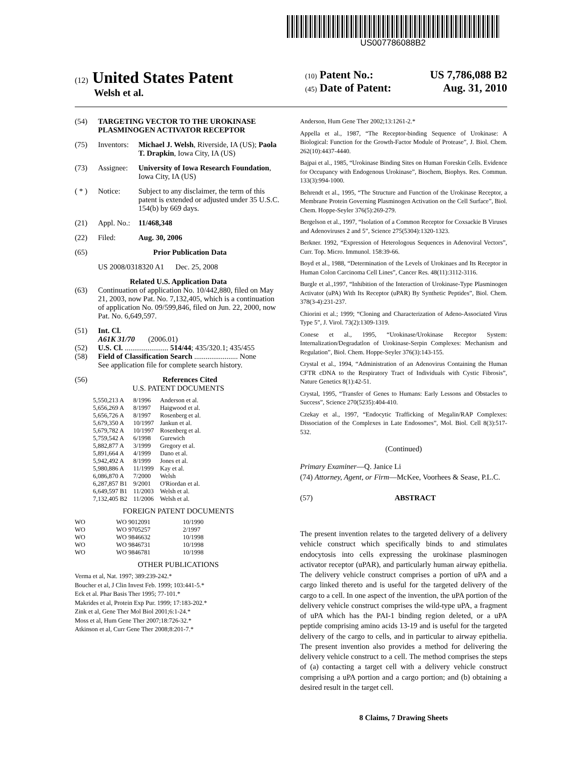US007786088B2
(12) United States Patent
Welsh et al.
(10) Patent No.: US 7,786,088 B2
(45) Date of Patent: Aug. 31, 2010
(54) TARGETING VECTOR TO THE UROKINASE PLASMINOGEN ACTIVATOR RECEPTOR
(75) Inventors: Michael J. Welsh, Riverside, IA (US); Paola T. Drapkin, Iowa City, IA (US)
(73) Assignee: University of Iowa Research Foundation, Iowa City, IA (US)
( * ) Notice: Subject to any disclaimer, the term of this patent is extended or adjusted under 35 U.S.C. 154(b) by 669 days.
(21) Appl. No.: 11/468,348
(22) Filed: Aug. 30, 2006
(65) Prior Publication Data
US 2008/0318320 A1 Dec. 25, 2008
Related U.S. Application Data
(63) Continuation of application No. 10/442,880, filed on May 21, 2003, now Pat. No. 7,132,405, which is a continuation of application No. 09/599,846, filed on Jun. 22, 2000, now Pat. No. 6,649,597.
(51) Int. Cl.
A61K 31/70 (2006.01)
(52) U.S. Cl. ....................... 514/44; 435/320.1; 435/455
(58) Field of Classification Search ....................... None
See application file for complete search history.
(56) References Cited
U.S. PATENT DOCUMENTS
| 5,550,213 A | 8/1996 | Anderson et al. |
| 5,656,269 A | 8/1997 | Haigwood et al. |
| 5,656,726 A | 8/1997 | Rosenberg et al. |
| 5,679,350 A | 10/1997 | Jankun et al. |
| 5,679,782 A | 10/1997 | Rosenberg et al. |
| 5,759,542 A | 6/1998 | Gurewich |
| 5,882,877 A | 3/1999 | Gregory et al. |
| 5,891,664 A | 4/1999 | Dano et al. |
| 5,942,492 A | 8/1999 | Jones et al. |
| 5,980,886 A | 11/1999 | Kay et al. |
| 6,086,870 A | 7/2000 | Welsh |
| 6,287,857 B1 | 9/2001 | O'Riordan et al. |
| 6,649,597 B1 | 11/2003 | Welsh et al. |
| 7,132,405 B2 | 11/2006 | Welsh et al. |
FOREIGN PATENT DOCUMENTS
| WO | WO 9012091 | 10/1990 |
| WO | WO 9705257 | 2/1997 |
| WO | WO 9846632 | 10/1998 |
| WO | WO 9846731 | 10/1998 |
| WO | WO 9846781 | 10/1998 |
OTHER PUBLICATIONS
Verma et al, Nat. 1997; 389:239-242.*
Boucher et al, J Clin Invest Feb. 1999; 103:441-5.*
Eck et al. Phar Basis Ther 1995; 77-101.*
Makrides et al, Protein Exp Pur. 1999; 17:183-202.*
Zink et al, Gene Ther Mol Biol 2001;6:1-24.*
Moss et al, Hum Gene Ther 2007;18:726-32.*
Atkinson et al, Curr Gene Ther 2008;8:201-7.*
Anderson, Hum Gene Ther 2002;13:1261-2.*
Appella et al., 1987, “The Receptor-binding Sequence of Urokinase: A Biological: Function for the Growth-Factor Module of Protease”, J. Biol. Chem. 262(10):4437-4440.
Bajpai et al., 1985, “Urokinase Binding Sites on Human Foreskin Cells. Evidence for Occupancy with Endogenous Urokinase”, Biochem, Biophys. Res. Commun. 133(3):994-1000.
Behrendt et al., 1995, “The Structure and Function of the Urokinase Receptor, a Membrane Protein Governing Plasminogen Activation on the Cell Surface”, Biol. Chem. Hoppe-Seyler 376(5):269-279.
Bergelson et al., 1997, “Isolation of a Common Receptor for Coxsackie B Viruses and Adenoviruses 2 and 5”, Science 275(5304):1320-1323.
Berkner. 1992, “Expression of Heterologous Sequences in Adenoviral Vectors”, Curr. Top. Micro. Immunol. 158:39-66.
Boyd et al., 1988, “Determination of the Levels of Urokinaes and Its Receptor in Human Colon Carcinoma Cell Lines”, Cancer Res. 48(11):3112-3116.
Burgle et al.,1997, “Inhibition of the Interaction of Urokinase-Type Plasminogen Activator (uPA) With Its Receptor (uPAR) By Synthetic Peptides”, Biol. Chem. 378(3-4):231-237.
Chiorini et al.; 1999; “Cloning and Characterization of Adeno-Associated Virus Type 5”, J. Virol. 73(2):1309-1319.
Conese et al., 1995, “Urokinase/Urokinase Receptor System: Internalization/Degradatlon of Urokinase-Serpin Complexes: Mechanism and Regulation”, Biol. Chem. Hoppe-Seyler 376(3):143-155.
Crystal et al., 1994, “Administration of an Adenovirus Containing the Human CFTR cDNA to the Respiratory Tract of Individuals with Cystic Fibrosis”, Nature Genetics 8(1):42-51.
Crystal, 1995, “Transfer of Genes to Humans: Early Lessons and Obstacles to Success”, Science 270(5235):404-410.
Czekay et al., 1997, “Endocytic Trafficking of Megalin/RAP Complexes: Dissociation of the Complexes in Late Endosomes”, Mol. Biol. Cell 8(3):517-532.
(Continued)
Primary Examiner—Q. Janice Li
(74) Attorney, Agent, or Firm—McKee, Voorhees & Sease, P.L.C.
(57) ABSTRACT
The present invention relates to the targeted delivery of a delivery vehicle construct which specifically binds to and stimulates endocytosis into cells expressing the urokinase plasminogen activator receptor (uPAR), and particularly human airway epithelia. The delivery vehicle construct comprises a portion of uPA and a cargo linked thereto and is useful for the targeted delivery of the cargo to a cell. In one aspect of the invention, the uPA portion of the delivery vehicle construct comprises the wild-type uPA, a fragment of uPA which has the PAI-1 binding region deleted, or a uPA peptide comprising amino acids 13-19 and is useful for the targeted delivery of the cargo to cells, and in particular to airway epithelia. The present invention also provides a method for delivering the delivery vehicle construct to a cell. The method comprises the steps of (a) contacting a target cell with a delivery vehicle construct comprising a uPA portion and a cargo portion; and (b) obtaining a desired result in the target cell.
8 Claims, 7 Drawing Sheets